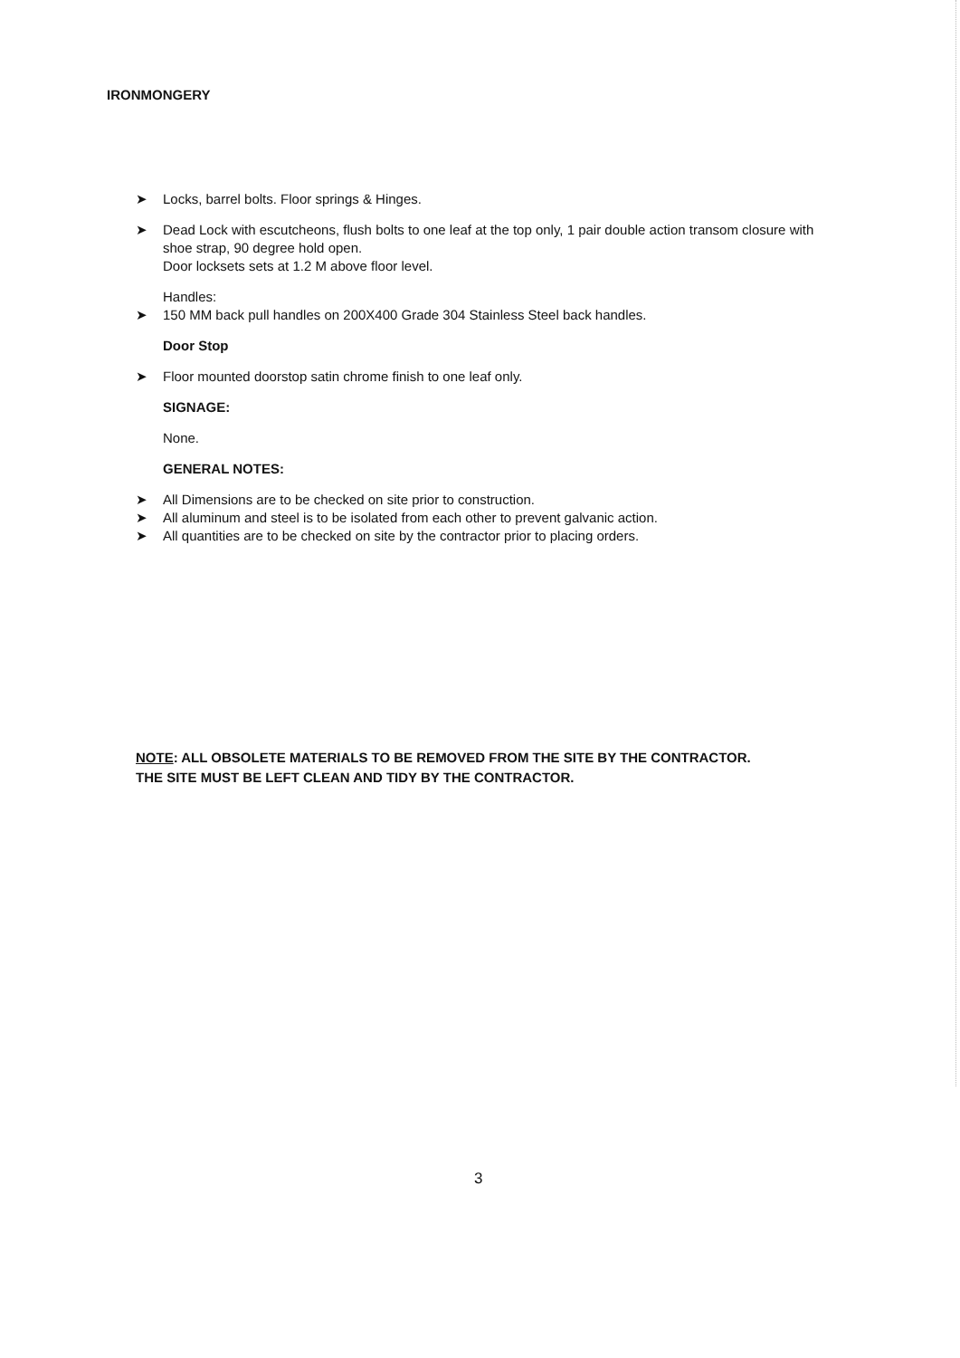IRONMONGERY
➤ Locks, barrel bolts. Floor springs & Hinges.
➤ Dead Lock with escutcheons, flush bolts to one leaf at the top only, 1 pair double action transom closure with shoe strap, 90 degree hold open.
Door locksets sets at 1.2 M above floor level.
Handles:
➤ 150 MM back pull handles on 200X400 Grade 304 Stainless Steel back handles.
Door Stop
➤ Floor mounted doorstop satin chrome finish to one leaf only.
SIGNAGE:
None.
GENERAL NOTES:
➤ All Dimensions are to be checked on site prior to construction.
➤ All aluminum and steel is to be isolated from each other to prevent galvanic action.
➤ All quantities are to be checked on site by the contractor prior to placing orders.
NOTE: ALL OBSOLETE MATERIALS TO BE REMOVED FROM THE SITE BY THE CONTRACTOR.
THE SITE MUST BE LEFT CLEAN AND TIDY BY THE CONTRACTOR.
3